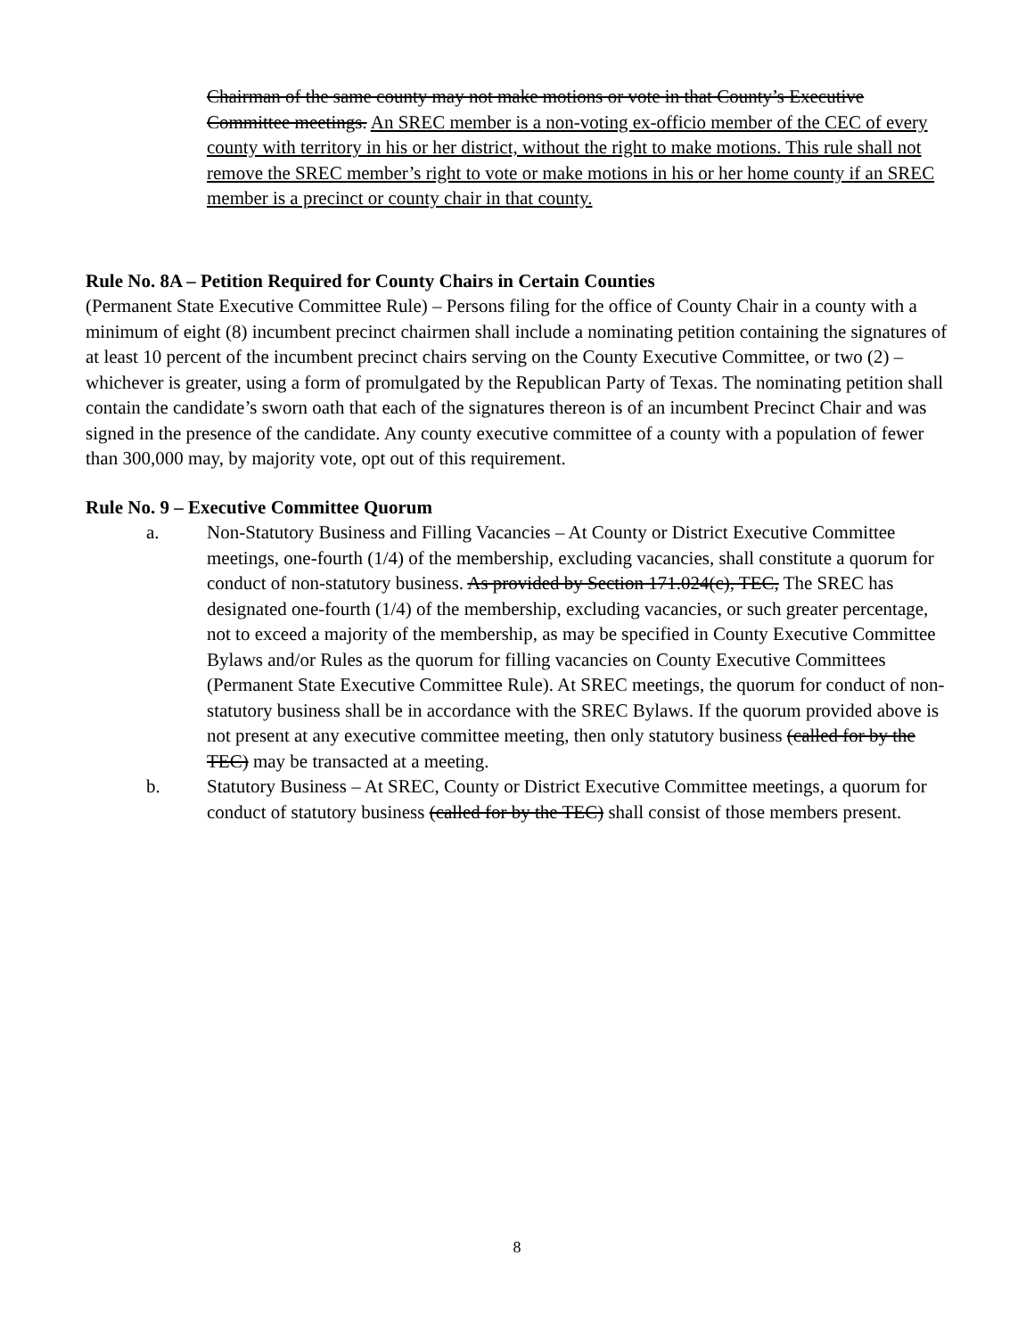Chairman of the same county may not make motions or vote in that County’s Executive Committee meetings. An SREC member is a non-voting ex-officio member of the CEC of every county with territory in his or her district, without the right to make motions. This rule shall not remove the SREC member’s right to vote or make motions in his or her home county if an SREC member is a precinct or county chair in that county.
Rule No. 8A – Petition Required for County Chairs in Certain Counties
(Permanent State Executive Committee Rule) – Persons filing for the office of County Chair in a county with a minimum of eight (8) incumbent precinct chairmen shall include a nominating petition containing the signatures of at least 10 percent of the incumbent precinct chairs serving on the County Executive Committee, or two (2) – whichever is greater, using a form of promulgated by the Republican Party of Texas. The nominating petition shall contain the candidate’s sworn oath that each of the signatures thereon is of an incumbent Precinct Chair and was signed in the presence of the candidate. Any county executive committee of a county with a population of fewer than 300,000 may, by majority vote, opt out of this requirement.
Rule No. 9 – Executive Committee Quorum
a. Non-Statutory Business and Filling Vacancies – At County or District Executive Committee meetings, one-fourth (1/4) of the membership, excluding vacancies, shall constitute a quorum for conduct of non-statutory business. As provided by Section 171.024(c), TEC, The SREC has designated one-fourth (1/4) of the membership, excluding vacancies, or such greater percentage, not to exceed a majority of the membership, as may be specified in County Executive Committee Bylaws and/or Rules as the quorum for filling vacancies on County Executive Committees (Permanent State Executive Committee Rule). At SREC meetings, the quorum for conduct of non-statutory business shall be in accordance with the SREC Bylaws. If the quorum provided above is not present at any executive committee meeting, then only statutory business (called for by the TEC) may be transacted at a meeting.
b. Statutory Business – At SREC, County or District Executive Committee meetings, a quorum for conduct of statutory business (called for by the TEC) shall consist of those members present.
8